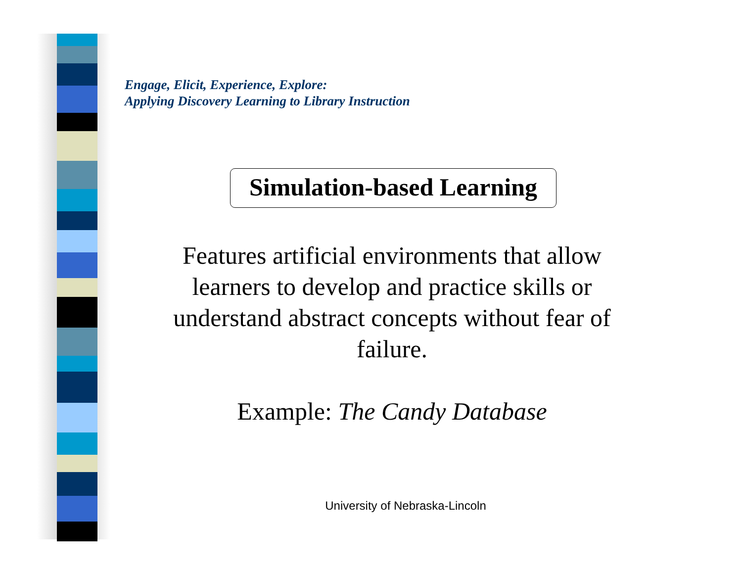Engage, Elicit, Experience, Explore:
Applying Discovery Learning to Library Instruction
Simulation-based Learning
Features artificial environments that allow learners to develop and practice skills or understand abstract concepts without fear of failure.
Example: The Candy Database
University of Nebraska-Lincoln